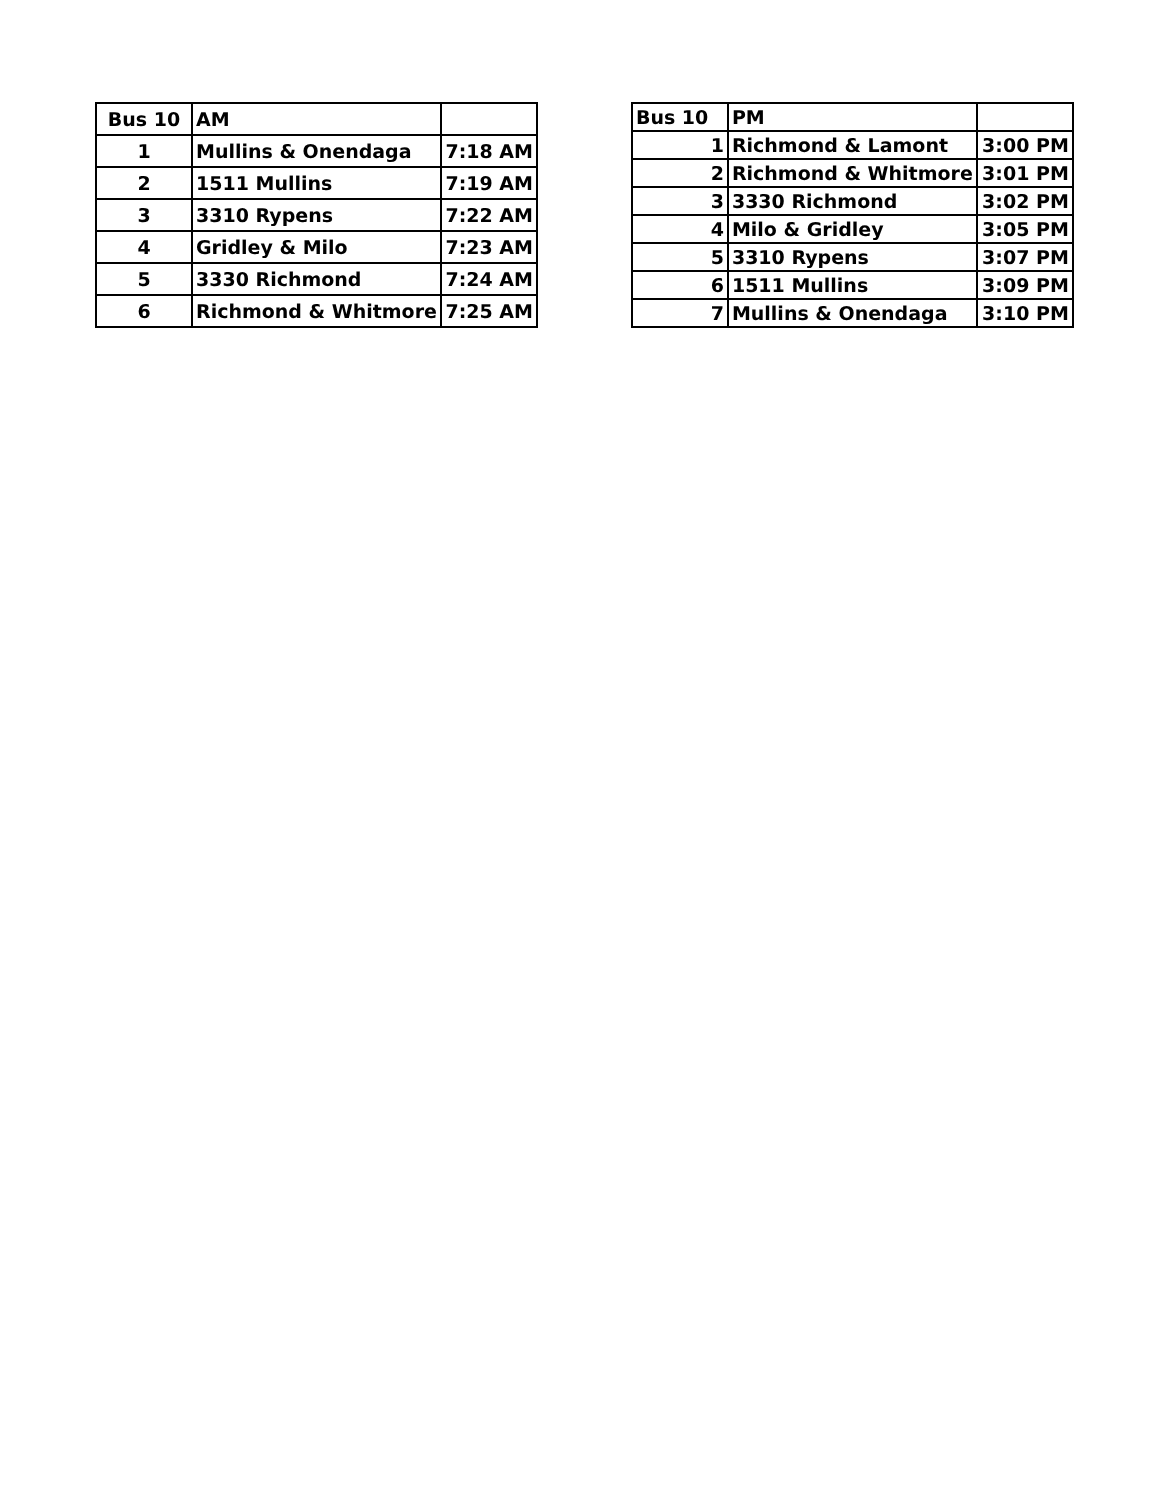| Bus 10 | AM | |
| 1 | Mullins & Onendaga | 7:18 AM |
| 2 | 1511 Mullins | 7:19 AM |
| 3 | 3310 Rypens | 7:22 AM |
| 4 | Gridley & Milo | 7:23 AM |
| 5 | 3330 Richmond | 7:24 AM |
| 6 | Richmond & Whitmore | 7:25 AM |
| Bus 10 | PM | |
| 1 | Richmond & Lamont | 3:00 PM |
| 2 | Richmond & Whitmore | 3:01 PM |
| 3 | 3330 Richmond | 3:02 PM |
| 4 | Milo & Gridley | 3:05 PM |
| 5 | 3310 Rypens | 3:07 PM |
| 6 | 1511 Mullins | 3:09 PM |
| 7 | Mullins & Onendaga | 3:10 PM |